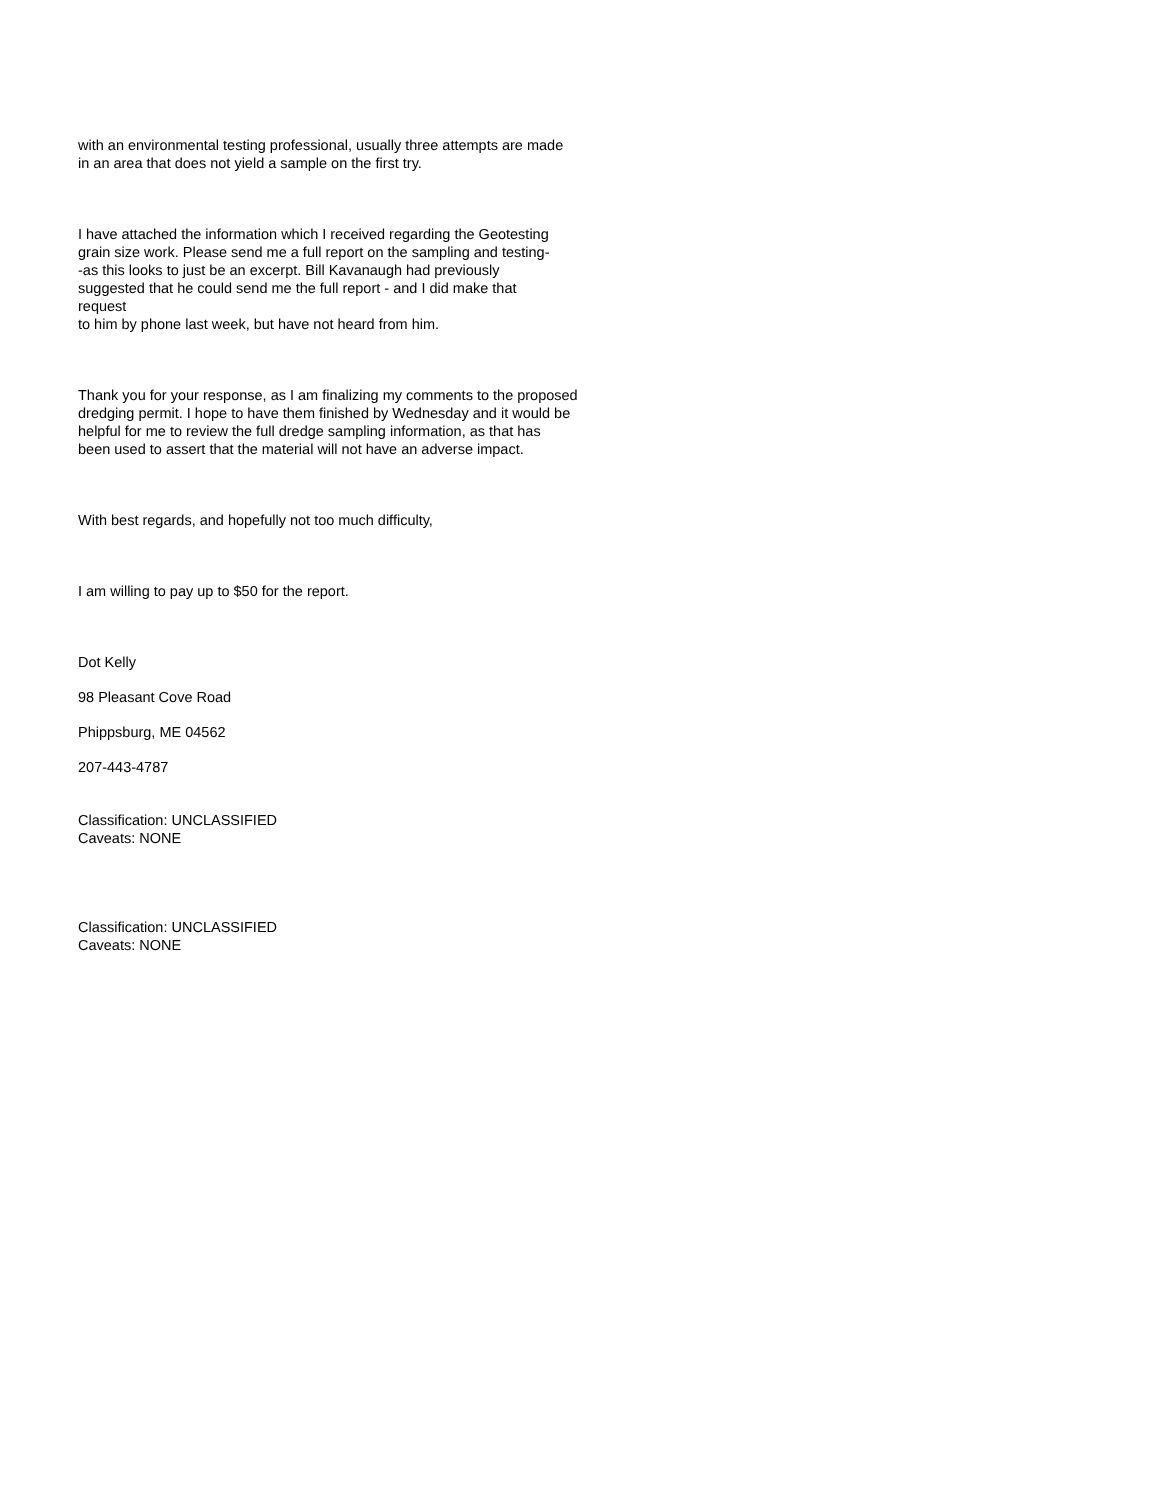with an environmental testing professional, usually three attempts are made in an area that does not yield a sample on the first try.
I have attached the information which I received regarding the Geotesting grain size work. Please send me a full report on the sampling and testing- -as this looks to just be an excerpt. Bill Kavanaugh had previously suggested that he could send me the full report - and I did make that request to him by phone last week, but have not heard from him.
Thank you for your response, as I am finalizing my comments to the proposed dredging permit. I hope to have them finished by Wednesday and it would be helpful for me to review the full dredge sampling information, as that has been used to assert that the material will not have an adverse impact.
With best regards, and hopefully not too much difficulty,
I am willing to pay up to $50 for the report.
Dot Kelly
98 Pleasant Cove Road
Phippsburg, ME 04562
207-443-4787
Classification: UNCLASSIFIED Caveats: NONE
Classification: UNCLASSIFIED Caveats: NONE